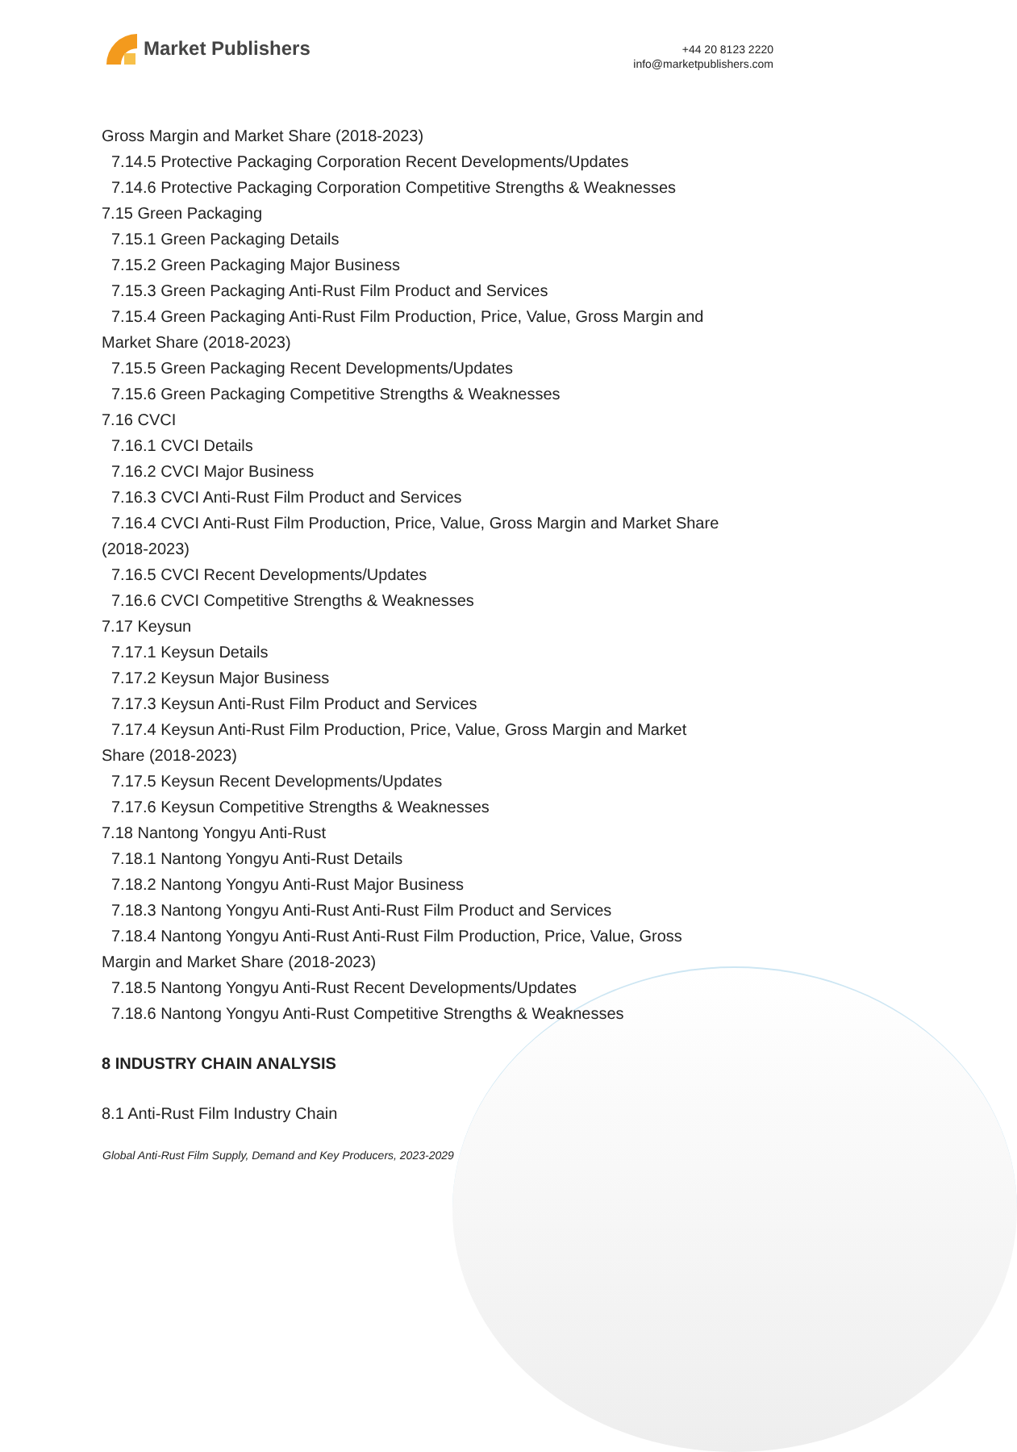Market Publishers
+44 20 8123 2220
info@marketpublishers.com
Gross Margin and Market Share (2018-2023)
7.14.5 Protective Packaging Corporation Recent Developments/Updates
7.14.6 Protective Packaging Corporation Competitive Strengths & Weaknesses
7.15 Green Packaging
7.15.1 Green Packaging Details
7.15.2 Green Packaging Major Business
7.15.3 Green Packaging Anti-Rust Film Product and Services
7.15.4 Green Packaging Anti-Rust Film Production, Price, Value, Gross Margin and
Market Share (2018-2023)
7.15.5 Green Packaging Recent Developments/Updates
7.15.6 Green Packaging Competitive Strengths & Weaknesses
7.16 CVCI
7.16.1 CVCI Details
7.16.2 CVCI Major Business
7.16.3 CVCI Anti-Rust Film Product and Services
7.16.4 CVCI Anti-Rust Film Production, Price, Value, Gross Margin and Market Share
(2018-2023)
7.16.5 CVCI Recent Developments/Updates
7.16.6 CVCI Competitive Strengths & Weaknesses
7.17 Keysun
7.17.1 Keysun Details
7.17.2 Keysun Major Business
7.17.3 Keysun Anti-Rust Film Product and Services
7.17.4 Keysun Anti-Rust Film Production, Price, Value, Gross Margin and Market
Share (2018-2023)
7.17.5 Keysun Recent Developments/Updates
7.17.6 Keysun Competitive Strengths & Weaknesses
7.18 Nantong Yongyu Anti-Rust
7.18.1 Nantong Yongyu Anti-Rust Details
7.18.2 Nantong Yongyu Anti-Rust Major Business
7.18.3 Nantong Yongyu Anti-Rust Anti-Rust Film Product and Services
7.18.4 Nantong Yongyu Anti-Rust Anti-Rust Film Production, Price, Value, Gross
Margin and Market Share (2018-2023)
7.18.5 Nantong Yongyu Anti-Rust Recent Developments/Updates
7.18.6 Nantong Yongyu Anti-Rust Competitive Strengths & Weaknesses
8 INDUSTRY CHAIN ANALYSIS
8.1 Anti-Rust Film Industry Chain
Global Anti-Rust Film Supply, Demand and Key Producers, 2023-2029